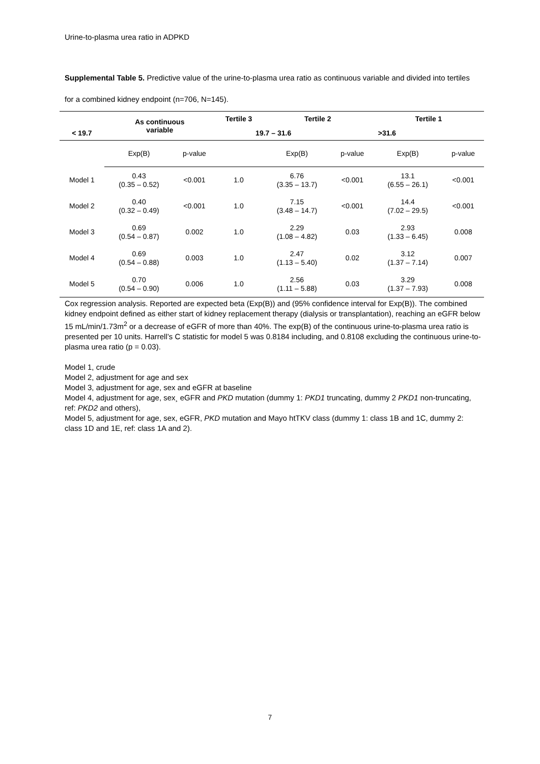Urine-to-plasma urea ratio in ADPKD
Supplemental Table 5. Predictive value of the urine-to-plasma urea ratio as continuous variable and divided into tertiles for a combined kidney endpoint (n=706, N=145).
| | As continuous variable | | Tertile 3 | Tertile 2 | | Tertile 1 | |
| --- | --- | --- | --- | --- | --- | --- | --- |
| < 19.7 | | | 19.7 – 31.6 | | >31.6 | | |
| | Exp(B) | p-value | | Exp(B) | p-value | Exp(B) | p-value |
| Model 1 | 0.43 (0.35 – 0.52) | <0.001 | 1.0 | 6.76 (3.35 – 13.7) | <0.001 | 13.1 (6.55 – 26.1) | <0.001 |
| Model 2 | 0.40 (0.32 – 0.49) | <0.001 | 1.0 | 7.15 (3.48 – 14.7) | <0.001 | 14.4 (7.02 – 29.5) | <0.001 |
| Model 3 | 0.69 (0.54 – 0.87) | 0.002 | 1.0 | 2.29 (1.08 – 4.82) | 0.03 | 2.93 (1.33 – 6.45) | 0.008 |
| Model 4 | 0.69 (0.54 – 0.88) | 0.003 | 1.0 | 2.47 (1.13 – 5.40) | 0.02 | 3.12 (1.37 – 7.14) | 0.007 |
| Model 5 | 0.70 (0.54 – 0.90) | 0.006 | 1.0 | 2.56 (1.11 – 5.88) | 0.03 | 3.29 (1.37 – 7.93) | 0.008 |
Cox regression analysis. Reported are expected beta (Exp(B)) and (95% confidence interval for Exp(B)). The combined kidney endpoint defined as either start of kidney replacement therapy (dialysis or transplantation), reaching an eGFR below 15 mL/min/1.73m<sup>2</sup> or a decrease of eGFR of more than 40%. The exp(B) of the continuous urine-to-plasma urea ratio is presented per 10 units. Harrell’s C statistic for model 5 was 0.8184 including, and 0.8108 excluding the continuous urine-to-plasma urea ratio (p = 0.03).
Model 1, crude
Model 2, adjustment for age and sex
Model 3, adjustment for age, sex and eGFR at baseline
Model 4, adjustment for age, sex¸ eGFR and PKD mutation (dummy 1: PKD1 truncating, dummy 2 PKD1 non-truncating, ref: PKD2 and others),
Model 5, adjustment for age, sex, eGFR, PKD mutation and Mayo htTKV class (dummy 1: class 1B and 1C, dummy 2: class 1D and 1E, ref: class 1A and 2).
7